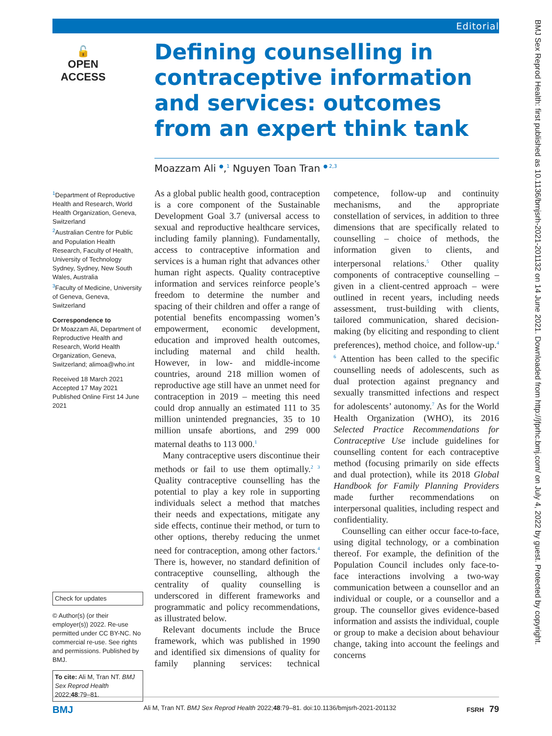Editorial
🔓
OPEN ACCESS
BMJ Sex Reprod Health: first published as 10.1136/bmjsrh-2021-201132 on 14 June 2021. Downloaded from http://jfprhc.bmj.com/ on July 4, 2022 by guest. Protected by copyright.
Defining counselling in contraceptive information and services: outcomes from an expert think tank
Moazzam Ali <sup>●</sup>,<sup>1</sup> Nguyen Toan Tran <sup>● 2,3</sup>
<sup>1</sup> Department of Reproductive Health and Research, World Health Organization, Geneva, Switzerland
<sup>2</sup> Australian Centre for Public and Population Health Research, Faculty of Health, University of Technology Sydney, Sydney, New South Wales, Australia
<sup>3</sup> Faculty of Medicine, University of Geneva, Geneva, Switzerland
Correspondence to
Dr Moazzam Ali, Department of Reproductive Health and Research, World Health Organization, Geneva, Switzerland; alimoa@who.int
Received 18 March 2021
Accepted 17 May 2021
Published Online First 14 June 2021
Check for updates
© Author(s) (or their employer(s)) 2022. Re-use permitted under CC BY-NC. No commercial re-use. See rights and permissions. Published by BMJ.
To cite: Ali M, Tran NT. BMJ Sex Reprod Health 2022;48:79–81.
As a global public health good, contraception is a core component of the Sustainable Development Goal 3.7 (universal access to sexual and reproductive healthcare services, including family planning). Fundamentally, access to contraceptive information and services is a human right that advances other human right aspects. Quality contraceptive information and services reinforce people’s freedom to determine the number and spacing of their children and offer a range of potential benefits encompassing women’s empowerment, economic development, education and improved health outcomes, including maternal and child health. However, in low- and middle-income countries, around 218 million women of reproductive age still have an unmet need for contraception in 2019 – meeting this need could drop annually an estimated 111 to 35 million unintended pregnancies, 35 to 10 million unsafe abortions, and 299 000 maternal deaths to 113 000.<sup>1</sup>
Many contraceptive users discontinue their methods or fail to use them optimally.<sup>2 3</sup> Quality contraceptive counselling has the potential to play a key role in supporting individuals select a method that matches their needs and expectations, mitigate any side effects, continue their method, or turn to other options, thereby reducing the unmet need for contraception, among other factors.<sup>4</sup> There is, however, no standard definition of contraceptive counselling, although the centrality of quality counselling is underscored in different frameworks and programmatic and policy recommendations, as illustrated below.
Relevant documents include the Bruce framework, which was published in 1990 and identified six dimensions of quality for family planning services: technical competence, follow-up and continuity mechanisms, and the appropriate constellation of services, in addition to three dimensions that are specifically related to counselling – choice of methods, the information given to clients, and interpersonal relations.<sup>5</sup> Other quality components of contraceptive counselling – given in a client-centred approach – were outlined in recent years, including needs assessment, trust-building with clients, tailored communication, shared decision-making (by eliciting and responding to client preferences), method choice, and follow-up.<sup>4 6</sup> Attention has been called to the specific counselling needs of adolescents, such as dual protection against pregnancy and sexually transmitted infections and respect for adolescents’ autonomy.<sup>7</sup> As for the World Health Organization (WHO), its 2016 Selected Practice Recommendations for Contraceptive Use include guidelines for counselling content for each contraceptive method (focusing primarily on side effects and dual protection), while its 2018 Global Handbook for Family Planning Providers made further recommendations on interpersonal qualities, including respect and confidentiality.
Counselling can either occur face-to-face, using digital technology, or a combination thereof. For example, the definition of the Population Council includes only face-to-face interactions involving a two-way communication between a counsellor and an individual or couple, or a counsellor and a group. The counsellor gives evidence-based information and assists the individual, couple or group to make a decision about behaviour change, taking into account the feelings and concerns
BMJ Ali M, Tran NT. BMJ Sex Reprod Health 2022;48:79–81. doi:10.1136/bmjsrh-2021-201132 FSRH 79